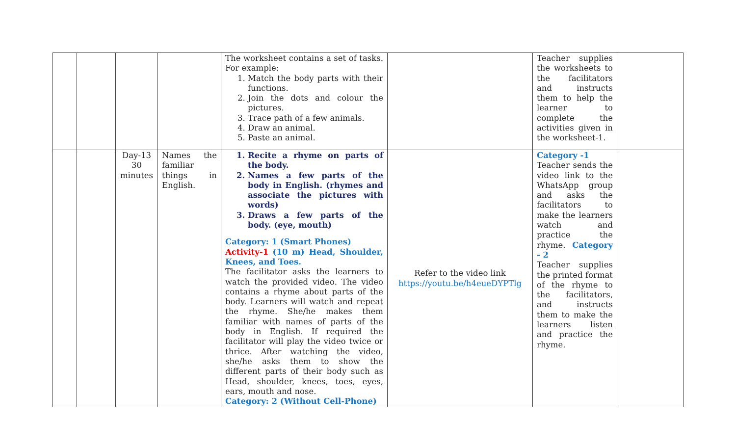| | | | | The worksheet contains a set of tasks. For example: 1. Match the body parts with their functions. 2. Join the dots and colour the pictures. 3. Trace path of a few animals. 4. Draw an animal. 5. Paste an animal. | | Teacher supplies the worksheets to the facilitators and instructs them to help the learner to complete the activities given in the worksheet-1. | |
| | | Day-13 30 minutes | Names the familiar things in English. | 1. Recite a rhyme on parts of the body. 2. Names a few parts of the body in English. (rhymes and associate the pictures with words) 3. Draws a few parts of the body. (eye, mouth) Category: 1 (Smart Phones) Activity-1 (10 m) Head, Shoulder, Knees, and Toes. The facilitator asks the learners to watch the provided video. The video contains a rhyme about parts of the body. Learners will watch and repeat the rhyme. She/he makes them familiar with names of parts of the body in English. If required the facilitator will play the video twice or thrice. After watching the video, she/he asks them to show the different parts of their body such as Head, shoulder, knees, toes, eyes, ears, mouth and nose. Category: 2 (Without Cell-Phone) | Refer to the video link https://youtu.be/h4eueDYPTlg | Category -1 Teacher sends the video link to the WhatsApp group and asks the facilitators to make the learners watch and practice the rhyme. Category - 2 Teacher supplies the printed format of the rhyme to the facilitators, and instructs them to make the learners listen and practice the rhyme. | |